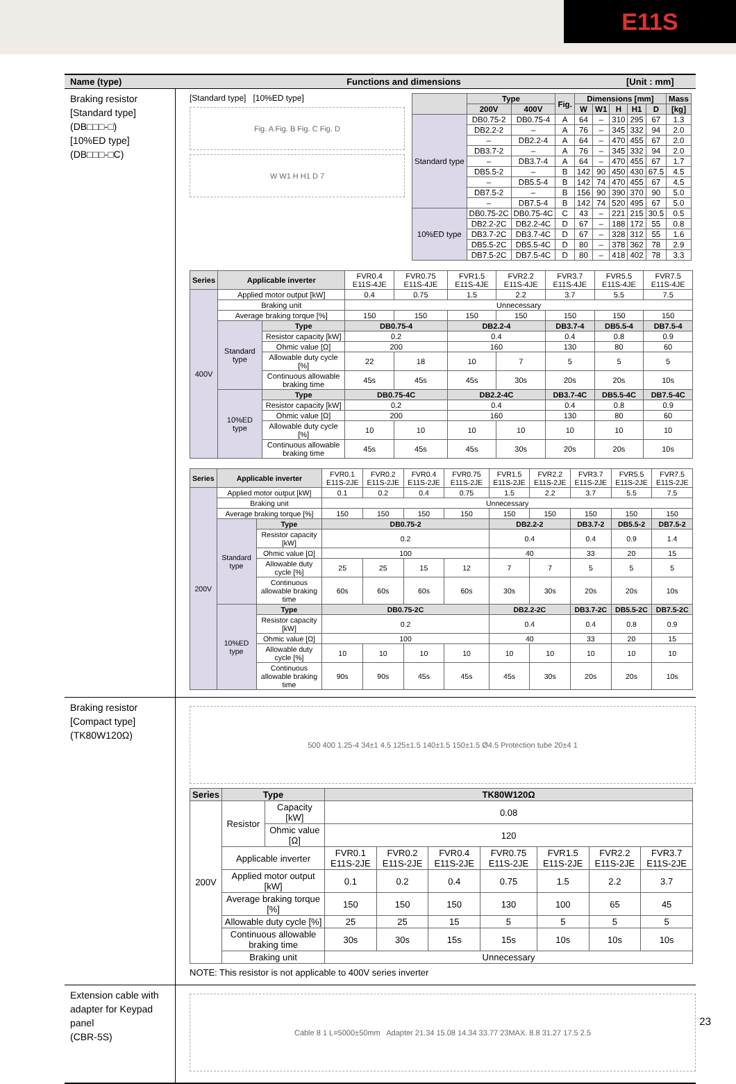E11S
Name (type) Functions and dimensions [Unit : mm]
Braking resistor
[Standard type]
(DB□□□-□)
[10%ED type]
(DB□□□-□C)
[Standard type] [10%ED type]
Fig. A Fig. B Fig. C Fig. D
W W1 H H1 D 7
| | Type | | Fig. | Dimensions [mm] | | | | | Mass |
| --- | --- | --- | --- | --- | --- | --- | --- | --- | --- |
| | 200V | 400V | | W | W1 | H | H1 | D | [kg] |
| Standard type | DB0.75-2 | DB0.75-4 | A | 64 | – | 310 | 295 | 67 | 1.3 |
| | DB2.2-2 | – | A | 76 | – | 345 | 332 | 94 | 2.0 |
| | – | DB2.2-4 | A | 64 | – | 470 | 455 | 67 | 2.0 |
| | DB3.7-2 | – | A | 76 | – | 345 | 332 | 94 | 2.0 |
| | – | DB3.7-4 | A | 64 | – | 470 | 455 | 67 | 1.7 |
| | DB5.5-2 | – | B | 142 | 90 | 450 | 430 | 67.5 | 4.5 |
| | – | DB5.5-4 | B | 142 | 74 | 470 | 455 | 67 | 4.5 |
| | DB7.5-2 | – | B | 156 | 90 | 390 | 370 | 90 | 5.0 |
| | – | DB7.5-4 | B | 142 | 74 | 520 | 495 | 67 | 5.0 |
| 10%ED type | DB0.75-2C | DB0.75-4C | C | 43 | – | 221 | 215 | 30.5 | 0.5 |
| | DB2.2-2C | DB2.2-4C | D | 67 | – | 188 | 172 | 55 | 0.8 |
| | DB3.7-2C | DB3.7-4C | D | 67 | – | 328 | 312 | 55 | 1.6 |
| | DB5.5-2C | DB5.5-4C | D | 80 | – | 378 | 362 | 78 | 2.9 |
| | DB7.5-2C | DB7.5-4C | D | 80 | – | 418 | 402 | 78 | 3.3 |
| Series | Applicable inverter | | FVR0.4 E11S-4JE | FVR0.75 E11S-4JE | FVR1.5 E11S-4JE | FVR2.2 E11S-4JE | FVR3.7 E11S-4JE | FVR5.5 E11S-4JE | FVR7.5 E11S-4JE |
| 400V | Applied motor output [kW] | | 0.4 | 0.75 | 1.5 | 2.2 | 3.7 | 5.5 | 7.5 |
| | Braking unit | | Unnecessary | | | | | | |
| | Average braking torque [%] | | 150 | 150 | 150 | 150 | 150 | 150 | 150 |
| | Standard type | Type | DB0.75-4 | | DB2.2-4 | | DB3.7-4 | DB5.5-4 | DB7.5-4 |
| | | Resistor capacity [kW] | 0.2 | | 0.4 | | 0.4 | 0.8 | 0.9 |
| | | Ohmic value [Ω] | 200 | | 160 | | 130 | 80 | 60 |
| | | Allowable duty cycle [%] | 22 | 18 | 10 | 7 | 5 | 5 | 5 |
| | | Continuous allowable braking time | 45s | 45s | 45s | 30s | 20s | 20s | 10s |
| | 10%ED type | Type | DB0.75-4C | | DB2.2-4C | | DB3.7-4C | DB5.5-4C | DB7.5-4C |
| | | Resistor capacity [kW] | 0.2 | | 0.4 | | 0.4 | 0.8 | 0.9 |
| | | Ohmic value [Ω] | 200 | | 160 | | 130 | 80 | 60 |
| | | Allowable duty cycle [%] | 10 | 10 | 10 | 10 | 10 | 10 | 10 |
| | | Continuous allowable braking time | 45s | 45s | 45s | 30s | 20s | 20s | 10s |
| Series | Applicable inverter | | FVR0.1 E11S-2JE | FVR0.2 E11S-2JE | FVR0.4 E11S-2JE | FVR0.75 E11S-2JE | FVR1.5 E11S-2JE | FVR2.2 E11S-2JE | FVR3.7 E11S-2JE | FVR5.5 E11S-2JE | FVR7.5 E11S-2JE |
| 200V | Applied motor output [kW] | | 0.1 | 0.2 | 0.4 | 0.75 | 1.5 | 2.2 | 3.7 | 5.5 | 7.5 |
| | Braking unit | | Unnecessary | | | | | | | | |
| | Average braking torque [%] | | 150 | 150 | 150 | 150 | 150 | 150 | 150 | 150 | 150 |
| | Standard type | Type | DB0.75-2 | | | | DB2.2-2 | | DB3.7-2 | DB5.5-2 | DB7.5-2 |
| | | Resistor capacity [kW] | 0.2 | | | | 0.4 | | 0.4 | 0.9 | 1.4 |
| | | Ohmic value [Ω] | 100 | | | | 40 | | 33 | 20 | 15 |
| | | Allowable duty cycle [%] | 25 | 25 | 15 | 12 | 7 | 7 | 5 | 5 | 5 |
| | | Continuous allowable braking time | 60s | 60s | 60s | 60s | 30s | 30s | 20s | 20s | 10s |
| | 10%ED type | Type | DB0.75-2C | | | | DB2.2-2C | | DB3.7-2C | DB5.5-2C | DB7.5-2C |
| | | Resistor capacity [kW] | 0.2 | | | | 0.4 | | 0.4 | 0.8 | 0.9 |
| | | Ohmic value [Ω] | 100 | | | | 40 | | 33 | 20 | 15 |
| | | Allowable duty cycle [%] | 10 | 10 | 10 | 10 | 10 | 10 | 10 | 10 | 10 |
| | | Continuous allowable braking time | 90s | 90s | 45s | 45s | 45s | 30s | 20s | 20s | 10s |
Braking resistor
[Compact type]
(TK80W120Ω)
500 400 1.25-4 34±1 4.5 125±1.5 140±1.5 150±1.5 Ø4.5 Protection tube 20±4 1
| Series | Type | | TK80W120Ω | | | | | | |
| --- | --- | --- | --- | --- | --- | --- | --- | --- | --- |
| 200V | Resistor | Capacity [kW] | 0.08 | | | | | | |
| | | Ohmic value [Ω] | 120 | | | | | | |
| | Applicable inverter | | FVR0.1 E11S-2JE | FVR0.2 E11S-2JE | FVR0.4 E11S-2JE | FVR0.75 E11S-2JE | FVR1.5 E11S-2JE | FVR2.2 E11S-2JE | FVR3.7 E11S-2JE |
| | Applied motor output [kW] | | 0.1 | 0.2 | 0.4 | 0.75 | 1.5 | 2.2 | 3.7 |
| | Average braking torque [%] | | 150 | 150 | 150 | 130 | 100 | 65 | 45 |
| | Allowable duty cycle [%] | | 25 | 25 | 15 | 5 | 5 | 5 | 5 |
| | Continuous allowable braking time | | 30s | 30s | 15s | 15s | 10s | 10s | 10s |
| | Braking unit | | Unnecessary | | | | | | |
NOTE: This resistor is not applicable to 400V series inverter
Extension cable with adapter for Keypad panel
(CBR-5S)
Cable 8 1 L=5000±50mm Adapter 21.34 15.08 14.34 33.77 23MAX. 8.8 31.27 17.5 2.5
23